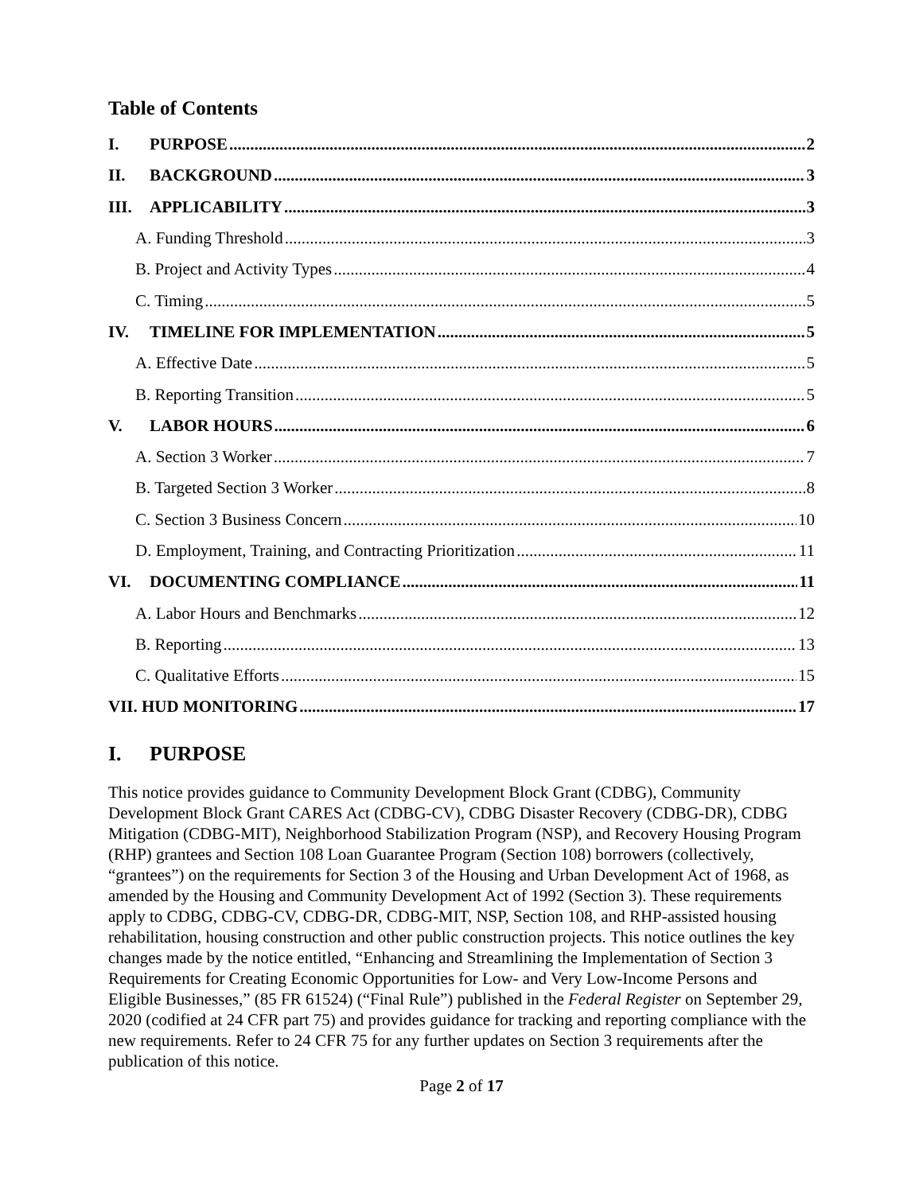Table of Contents
I. PURPOSE 2
II. BACKGROUND 3
III. APPLICABILITY 3
A. Funding Threshold 3
B. Project and Activity Types 4
C. Timing 5
IV. TIMELINE FOR IMPLEMENTATION 5
A. Effective Date 5
B. Reporting Transition 5
V. LABOR HOURS 6
A. Section 3 Worker 7
B. Targeted Section 3 Worker 8
C. Section 3 Business Concern 10
D. Employment, Training, and Contracting Prioritization 11
VI. DOCUMENTING COMPLIANCE 11
A. Labor Hours and Benchmarks 12
B. Reporting 13
C. Qualitative Efforts 15
VII. HUD MONITORING 17
I. PURPOSE
This notice provides guidance to Community Development Block Grant (CDBG), Community Development Block Grant CARES Act (CDBG-CV), CDBG Disaster Recovery (CDBG-DR), CDBG Mitigation (CDBG-MIT), Neighborhood Stabilization Program (NSP), and Recovery Housing Program (RHP) grantees and Section 108 Loan Guarantee Program (Section 108) borrowers (collectively, “grantees”) on the requirements for Section 3 of the Housing and Urban Development Act of 1968, as amended by the Housing and Community Development Act of 1992 (Section 3). These requirements apply to CDBG, CDBG-CV, CDBG-DR, CDBG-MIT, NSP, Section 108, and RHP-assisted housing rehabilitation, housing construction and other public construction projects. This notice outlines the key changes made by the notice entitled, “Enhancing and Streamlining the Implementation of Section 3 Requirements for Creating Economic Opportunities for Low- and Very Low-Income Persons and Eligible Businesses,” (85 FR 61524) (“Final Rule”) published in the Federal Register on September 29, 2020 (codified at 24 CFR part 75) and provides guidance for tracking and reporting compliance with the new requirements. Refer to 24 CFR 75 for any further updates on Section 3 requirements after the publication of this notice.
Page 2 of 17